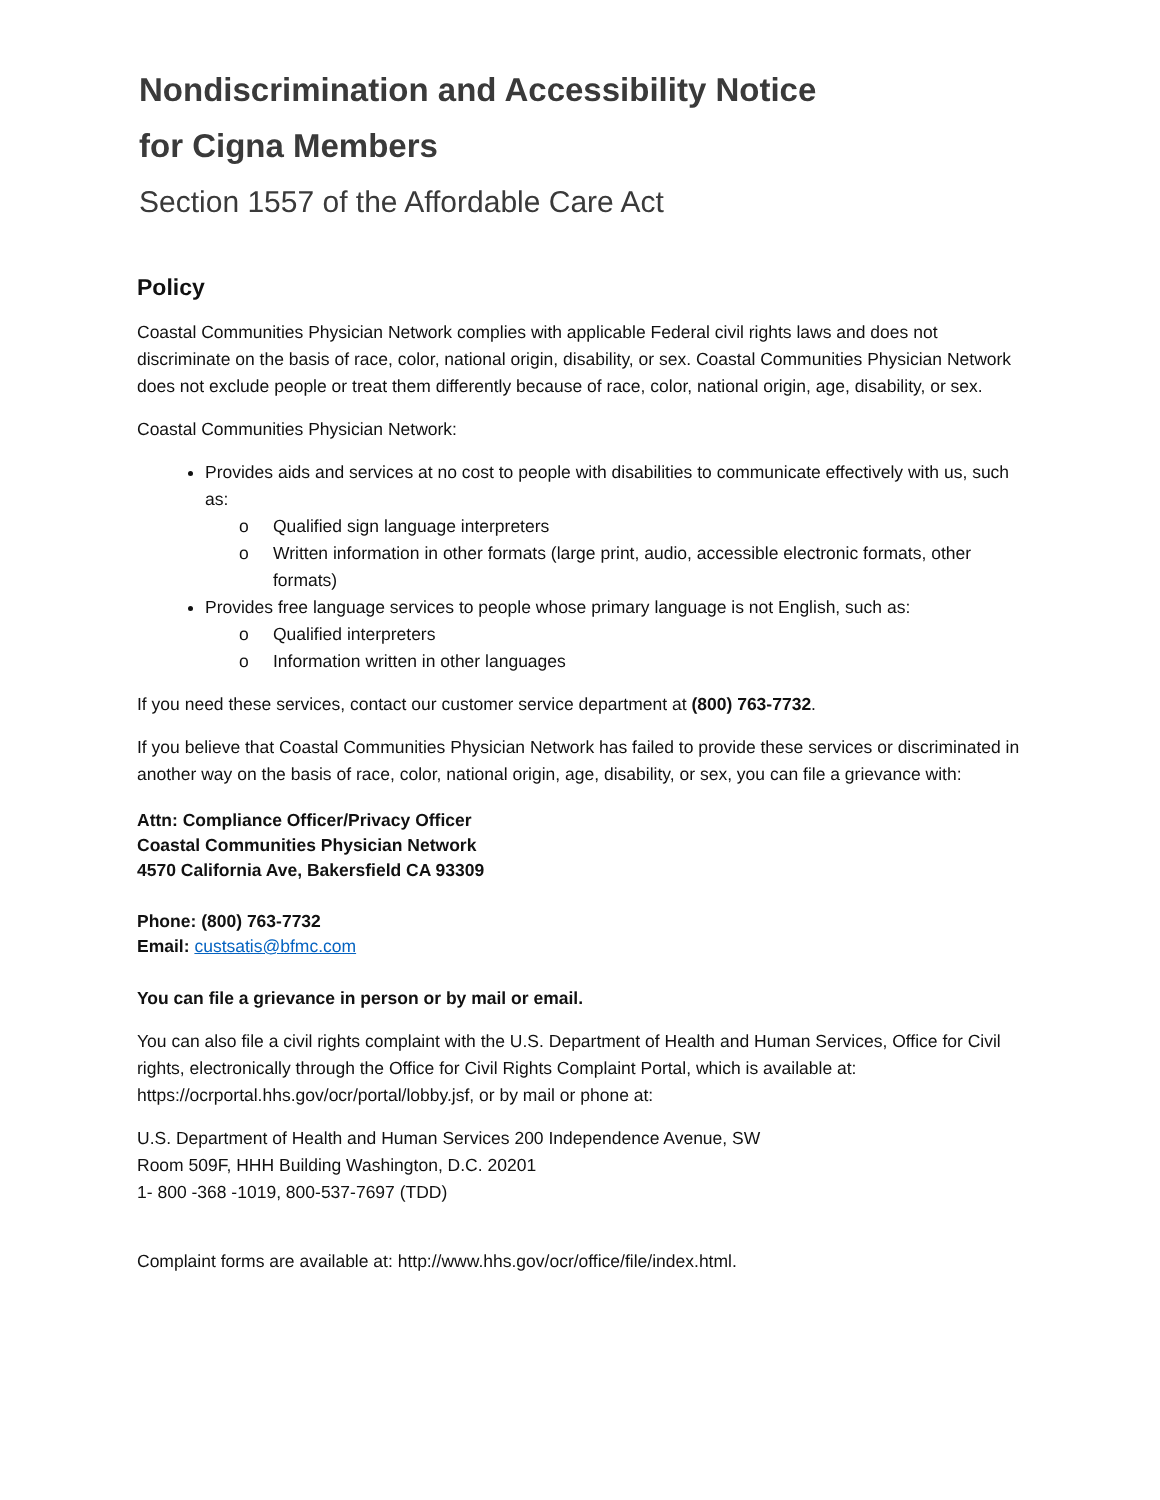Nondiscrimination and Accessibility Notice
for Cigna Members
Section 1557 of the Affordable Care Act
Policy
Coastal Communities Physician Network complies with applicable Federal civil rights laws and does not discriminate on the basis of race, color, national origin, disability, or sex. Coastal Communities Physician Network does not exclude people or treat them differently because of race, color, national origin, age, disability, or sex.
Coastal Communities Physician Network:
Provides aids and services at no cost to people with disabilities to communicate effectively with us, such as:
o Qualified sign language interpreters
o Written information in other formats (large print, audio, accessible electronic formats, other formats)
Provides free language services to people whose primary language is not English, such as:
o Qualified interpreters
o Information written in other languages
If you need these services, contact our customer service department at (800) 763-7732.
If you believe that Coastal Communities Physician Network has failed to provide these services or discriminated in another way on the basis of race, color, national origin, age, disability, or sex, you can file a grievance with:
Attn: Compliance Officer/Privacy Officer
Coastal Communities Physician Network
4570 California Ave, Bakersfield CA 93309
Phone: (800) 763-7732
Email: custsatis@bfmc.com
You can file a grievance in person or by mail or email.
You can also file a civil rights complaint with the U.S. Department of Health and Human Services, Office for Civil rights, electronically through the Office for Civil Rights Complaint Portal, which is available at: https://ocrportal.hhs.gov/ocr/portal/lobby.jsf, or by mail or phone at:
U.S. Department of Health and Human Services 200 Independence Avenue, SW
Room 509F, HHH Building Washington, D.C. 20201
1- 800 -368 -1019, 800-537-7697 (TDD)
Complaint forms are available at: http://www.hhs.gov/ocr/office/file/index.html.